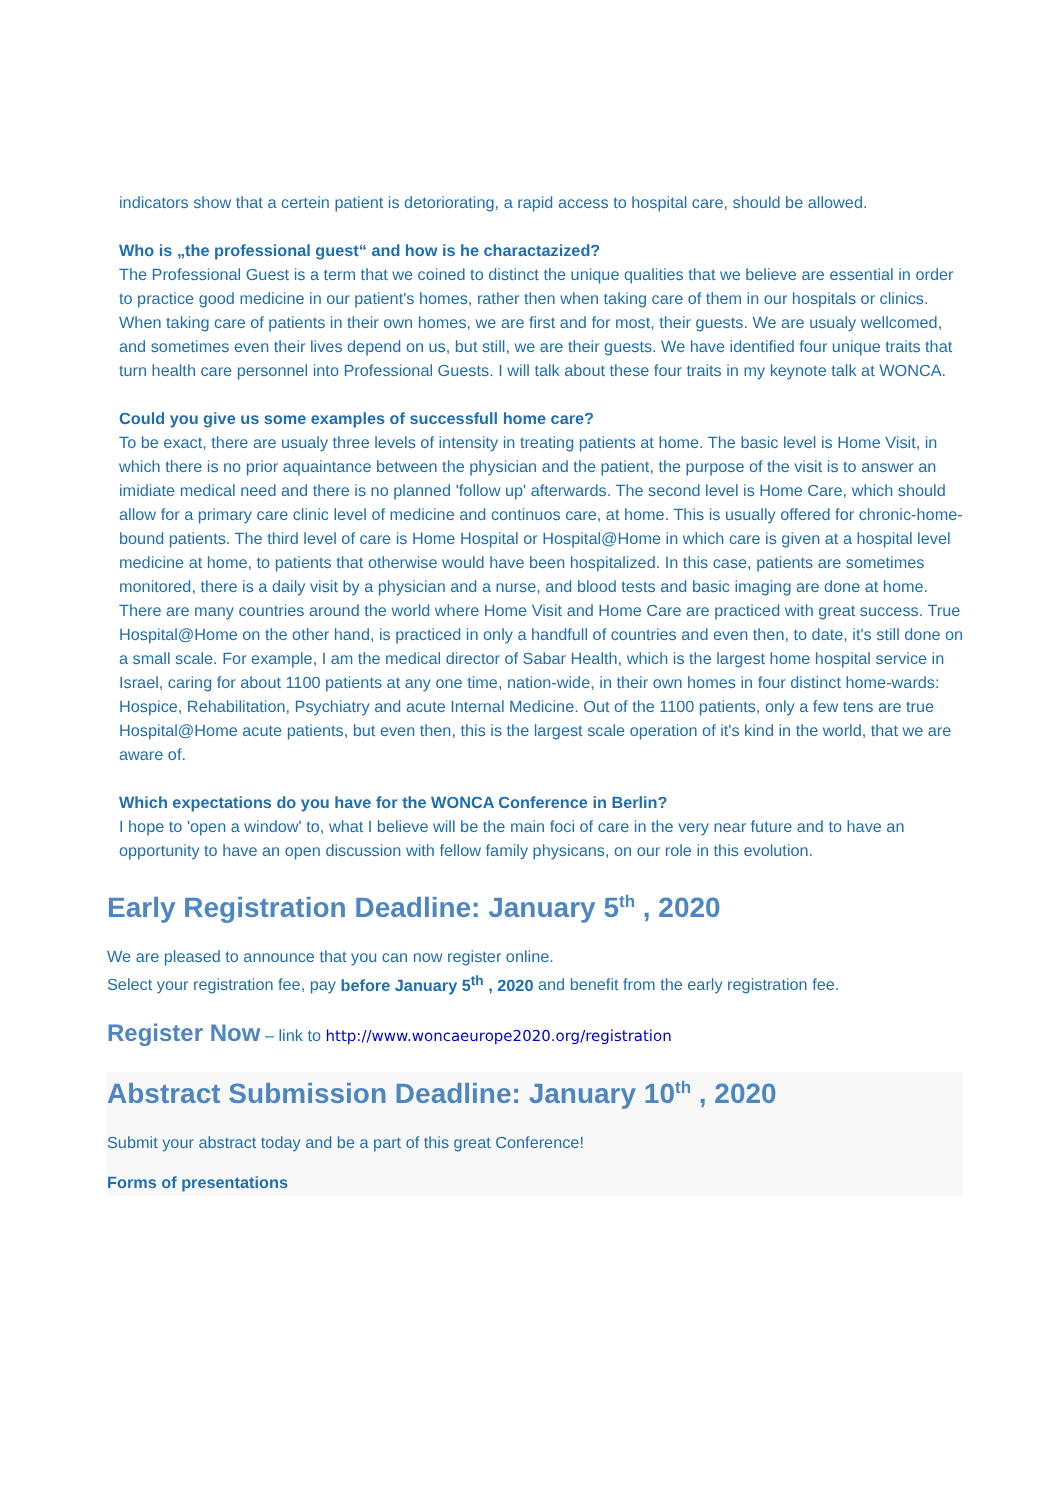indicators show that a certein patient is detoriorating, a rapid access to hospital care, should be allowed.
Who is „the professional guest“ and how is he charactazized?
The Professional Guest is a term that we coined to distinct the unique qualities that we believe are essential in order to practice good medicine in our patient's homes, rather then when taking care of them in our hospitals or clinics. When taking care of patients in their own homes, we are first and for most, their guests. We are usualy wellcomed, and sometimes even their lives depend on us, but still, we are their guests. We have identified four unique traits that turn health care personnel into Professional Guests. I will talk about these four traits in my keynote talk at WONCA.
Could you give us some examples of successfull home care?
To be exact, there are usualy three levels of intensity in treating patients at home. The basic level is Home Visit, in which there is no prior aquaintance between the physician and the patient, the purpose of the visit is to answer an imidiate medical need and there is no planned 'follow up' afterwards. The second level is Home Care, which should allow for a primary care clinic level of medicine and continuos care, at home. This is usually offered for chronic-home-bound patients. The third level of care is Home Hospital or Hospital@Home in which care is given at a hospital level medicine at home, to patients that otherwise would have been hospitalized. In this case, patients are sometimes monitored, there is a daily visit by a physician and a nurse, and blood tests and basic imaging are done at home. There are many countries around the world where Home Visit and Home Care are practiced with great success. True Hospital@Home on the other hand, is practiced in only a handfull of countries and even then, to date, it's still done on a small scale. For example, I am the medical director of Sabar Health, which is the largest home hospital service in Israel, caring for about 1100 patients at any one time, nation-wide, in their own homes in four distinct home-wards: Hospice, Rehabilitation, Psychiatry and acute Internal Medicine. Out of the 1100 patients, only a few tens are true Hospital@Home acute patients, but even then, this is the largest scale operation of it's kind in the world, that we are aware of.
Which expectations do you have for the WONCA Conference in Berlin?
I hope to 'open a window' to, what I believe will be the main foci of care in the very near future and to have an opportunity to have an open discussion with fellow family physicans, on our role in this evolution.
Early Registration Deadline: January 5<sup>th</sup> , 2020
We are pleased to announce that you can now register online.
Select your registration fee, pay before January 5<sup>th</sup> , 2020 and benefit from the early registration fee.
Register Now – link to http://www.woncaeurope2020.org/registration
Abstract Submission Deadline: January 10<sup>th</sup> , 2020
Submit your abstract today and be a part of this great Conference!
Forms of presentations